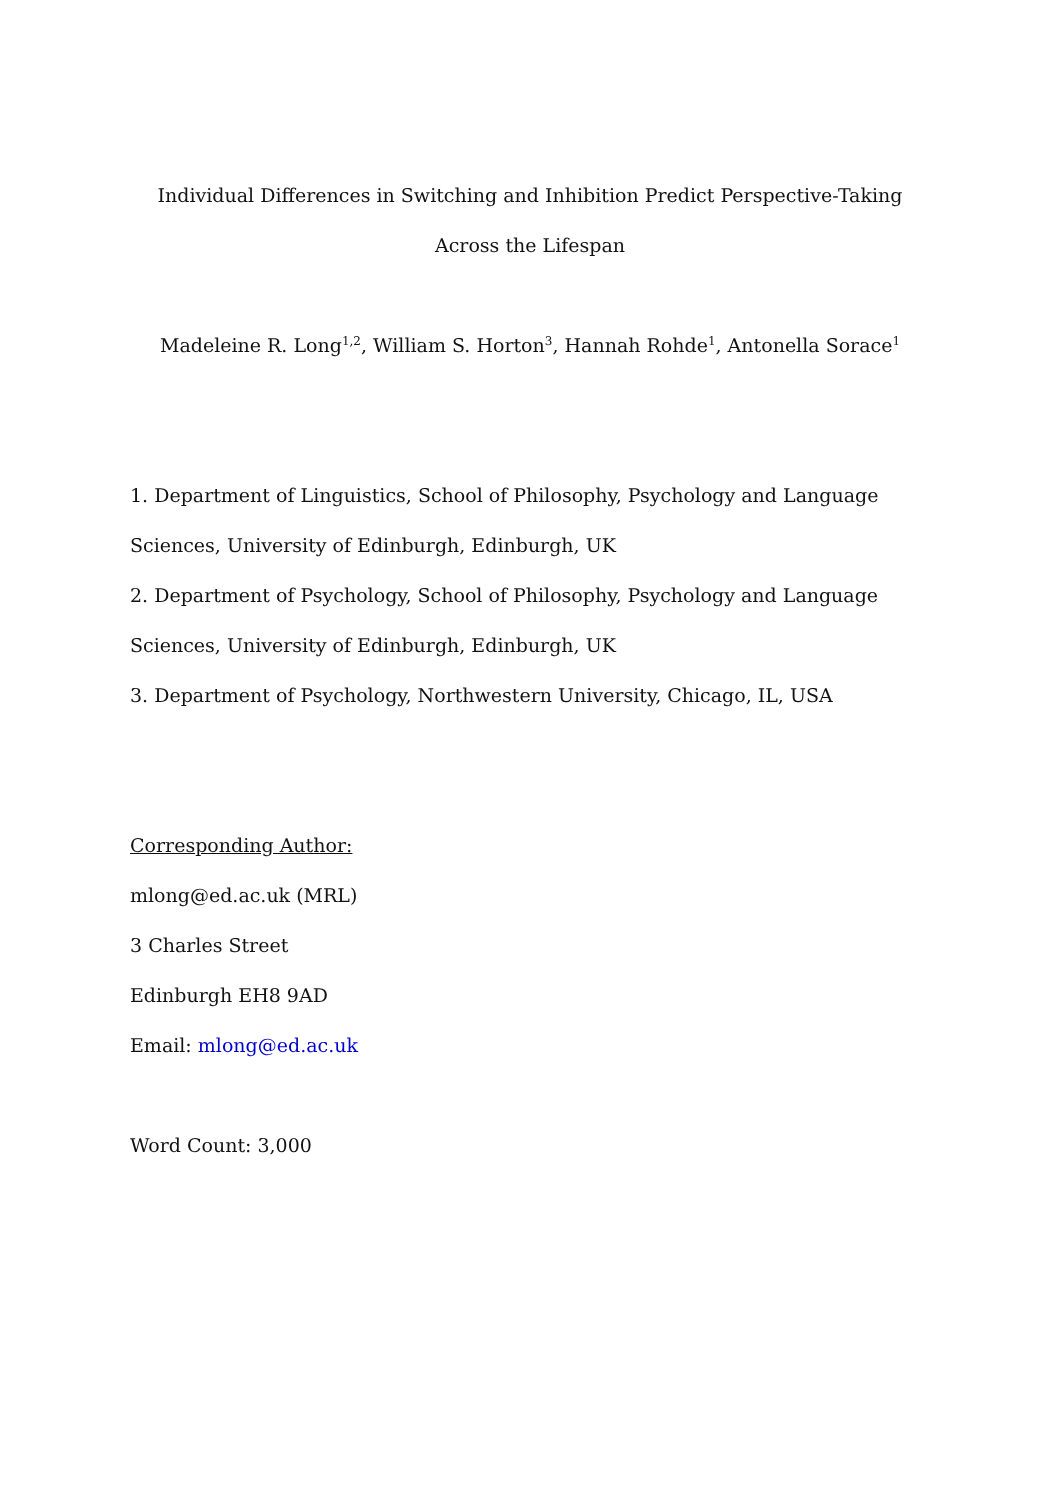Individual Differences in Switching and Inhibition Predict Perspective-Taking Across the Lifespan
Madeleine R. Long<sup>1,2</sup>, William S. Horton<sup>3</sup>, Hannah Rohde<sup>1</sup>, Antonella Sorace<sup>1</sup>
1. Department of Linguistics, School of Philosophy, Psychology and Language Sciences, University of Edinburgh, Edinburgh, UK
2. Department of Psychology, School of Philosophy, Psychology and Language Sciences, University of Edinburgh, Edinburgh, UK
3. Department of Psychology, Northwestern University, Chicago, IL, USA
Corresponding Author:
mlong@ed.ac.uk (MRL)
3 Charles Street
Edinburgh EH8 9AD
Email: mlong@ed.ac.uk
Word Count: 3,000